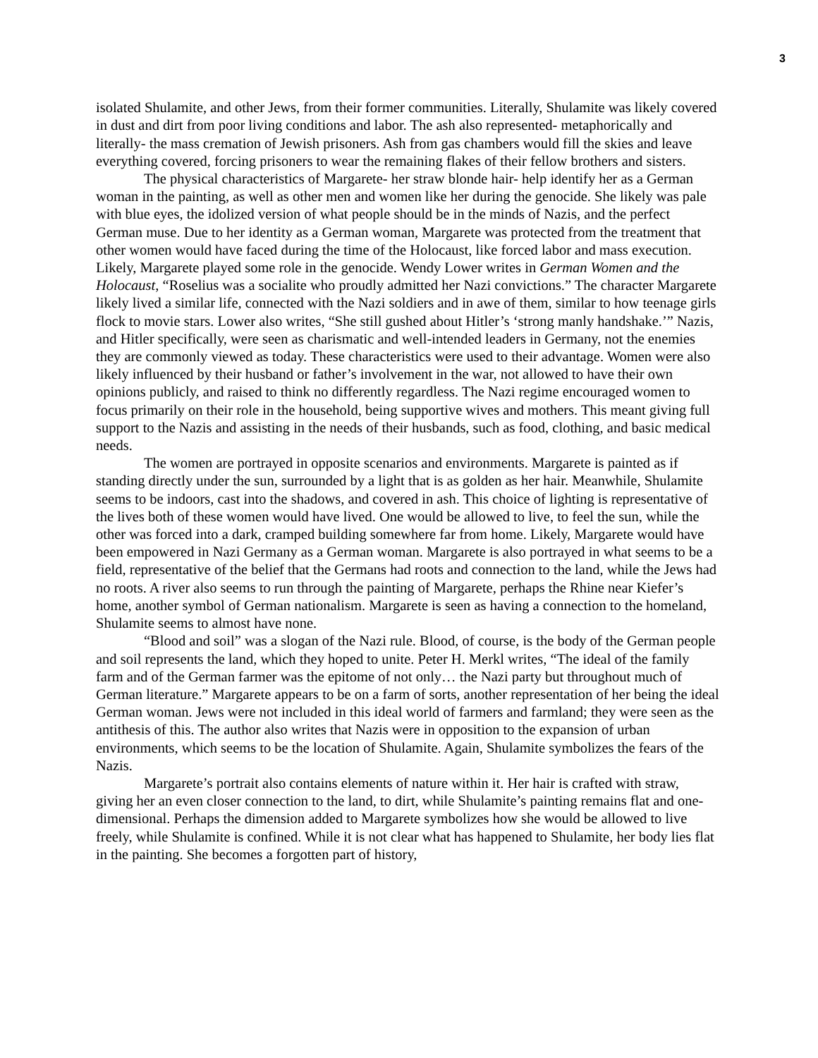3
isolated Shulamite, and other Jews, from their former communities. Literally, Shulamite was likely covered in dust and dirt from poor living conditions and labor. The ash also represented- metaphorically and literally- the mass cremation of Jewish prisoners. Ash from gas chambers would fill the skies and leave everything covered, forcing prisoners to wear the remaining flakes of their fellow brothers and sisters.
The physical characteristics of Margarete- her straw blonde hair- help identify her as a German woman in the painting, as well as other men and women like her during the genocide. She likely was pale with blue eyes, the idolized version of what people should be in the minds of Nazis, and the perfect German muse. Due to her identity as a German woman, Margarete was protected from the treatment that other women would have faced during the time of the Holocaust, like forced labor and mass execution. Likely, Margarete played some role in the genocide. Wendy Lower writes in German Women and the Holocaust, “Roselius was a socialite who proudly admitted her Nazi convictions.” The character Margarete likely lived a similar life, connected with the Nazi soldiers and in awe of them, similar to how teenage girls flock to movie stars. Lower also writes, “She still gushed about Hitler’s ‘strong manly handshake.’” Nazis, and Hitler specifically, were seen as charismatic and well-intended leaders in Germany, not the enemies they are commonly viewed as today. These characteristics were used to their advantage. Women were also likely influenced by their husband or father’s involvement in the war, not allowed to have their own opinions publicly, and raised to think no differently regardless. The Nazi regime encouraged women to focus primarily on their role in the household, being supportive wives and mothers. This meant giving full support to the Nazis and assisting in the needs of their husbands, such as food, clothing, and basic medical needs.
The women are portrayed in opposite scenarios and environments. Margarete is painted as if standing directly under the sun, surrounded by a light that is as golden as her hair. Meanwhile, Shulamite seems to be indoors, cast into the shadows, and covered in ash. This choice of lighting is representative of the lives both of these women would have lived. One would be allowed to live, to feel the sun, while the other was forced into a dark, cramped building somewhere far from home. Likely, Margarete would have been empowered in Nazi Germany as a German woman. Margarete is also portrayed in what seems to be a field, representative of the belief that the Germans had roots and connection to the land, while the Jews had no roots. A river also seems to run through the painting of Margarete, perhaps the Rhine near Kiefer’s home, another symbol of German nationalism. Margarete is seen as having a connection to the homeland, Shulamite seems to almost have none.
“Blood and soil” was a slogan of the Nazi rule. Blood, of course, is the body of the German people and soil represents the land, which they hoped to unite. Peter H. Merkl writes, “The ideal of the family farm and of the German farmer was the epitome of not only… the Nazi party but throughout much of German literature.” Margarete appears to be on a farm of sorts, another representation of her being the ideal German woman. Jews were not included in this ideal world of farmers and farmland; they were seen as the antithesis of this. The author also writes that Nazis were in opposition to the expansion of urban environments, which seems to be the location of Shulamite. Again, Shulamite symbolizes the fears of the Nazis.
Margarete’s portrait also contains elements of nature within it. Her hair is crafted with straw, giving her an even closer connection to the land, to dirt, while Shulamite’s painting remains flat and one-dimensional. Perhaps the dimension added to Margarete symbolizes how she would be allowed to live freely, while Shulamite is confined. While it is not clear what has happened to Shulamite, her body lies flat in the painting. She becomes a forgotten part of history,